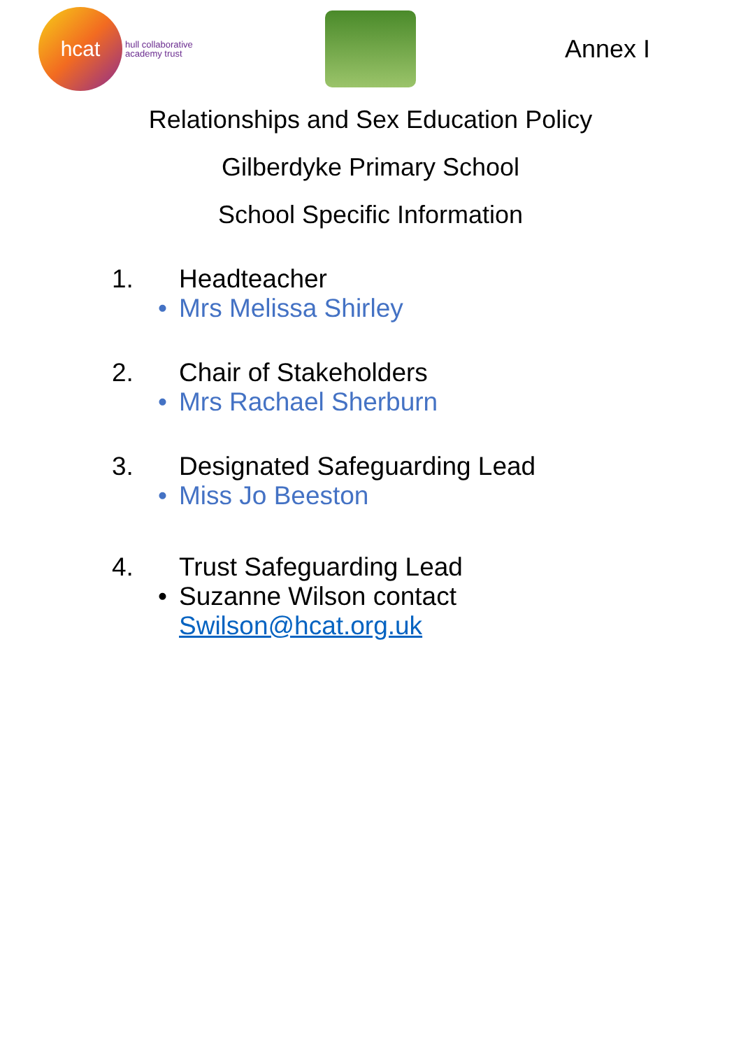hcat
hull collaborative
academy trust
Annex I
Relationships and Sex Education Policy
Gilberdyke Primary School
School Specific Information
1. Headteacher
• Mrs Melissa Shirley
2. Chair of Stakeholders
• Mrs Rachael Sherburn
3. Designated Safeguarding Lead
• Miss Jo Beeston
4. Trust Safeguarding Lead
• Suzanne Wilson contact
Swilson@hcat.org.uk